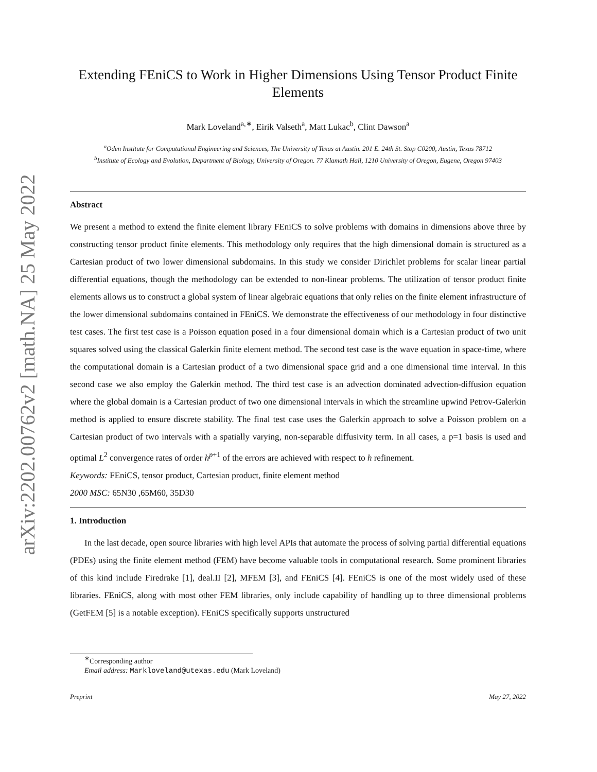arXiv:2202.00762v2 [math.NA] 25 May 2022
Extending FEniCS to Work in Higher Dimensions Using Tensor Product Finite Elements
Mark Loveland<sup>a,∗</sup>, Eirik Valseth<sup>a</sup>, Matt Lukac<sup>b</sup>, Clint Dawson<sup>a</sup>
<sup>a</sup> Oden Institute for Computational Engineering and Sciences, The University of Texas at Austin. 201 E. 24th St. Stop C0200, Austin, Texas 78712
<sup>b</sup> Institute of Ecology and Evolution, Department of Biology, University of Oregon. 77 Klamath Hall, 1210 University of Oregon, Eugene, Oregon 97403
Abstract
We present a method to extend the finite element library FEniCS to solve problems with domains in dimensions above three by constructing tensor product finite elements. This methodology only requires that the high dimensional domain is structured as a Cartesian product of two lower dimensional subdomains. In this study we consider Dirichlet problems for scalar linear partial differential equations, though the methodology can be extended to non-linear problems. The utilization of tensor product finite elements allows us to construct a global system of linear algebraic equations that only relies on the finite element infrastructure of the lower dimensional subdomains contained in FEniCS. We demonstrate the effectiveness of our methodology in four distinctive test cases. The first test case is a Poisson equation posed in a four dimensional domain which is a Cartesian product of two unit squares solved using the classical Galerkin finite element method. The second test case is the wave equation in space-time, where the computational domain is a Cartesian product of a two dimensional space grid and a one dimensional time interval. In this second case we also employ the Galerkin method. The third test case is an advection dominated advection-diffusion equation where the global domain is a Cartesian product of two one dimensional intervals in which the streamline upwind Petrov-Galerkin method is applied to ensure discrete stability. The final test case uses the Galerkin approach to solve a Poisson problem on a Cartesian product of two intervals with a spatially varying, non-separable diffusivity term. In all cases, a p=1 basis is used and optimal L<sup>2</sup> convergence rates of order h<sup>p+1</sup> of the errors are achieved with respect to h refinement.
Keywords: FEniCS, tensor product, Cartesian product, finite element method
2000 MSC: 65N30 ,65M60, 35D30
1. Introduction
In the last decade, open source libraries with high level APIs that automate the process of solving partial differential equations (PDEs) using the finite element method (FEM) have become valuable tools in computational research. Some prominent libraries of this kind include Firedrake [1], deal.II [2], MFEM [3], and FEniCS [4]. FEniCS is one of the most widely used of these libraries. FEniCS, along with most other FEM libraries, only include capability of handling up to three dimensional problems (GetFEM [5] is a notable exception). FEniCS specifically supports unstructured
<sup>∗</sup>Corresponding author
Email address: Markloveland@utexas.edu (Mark Loveland)
Preprint May 27, 2022